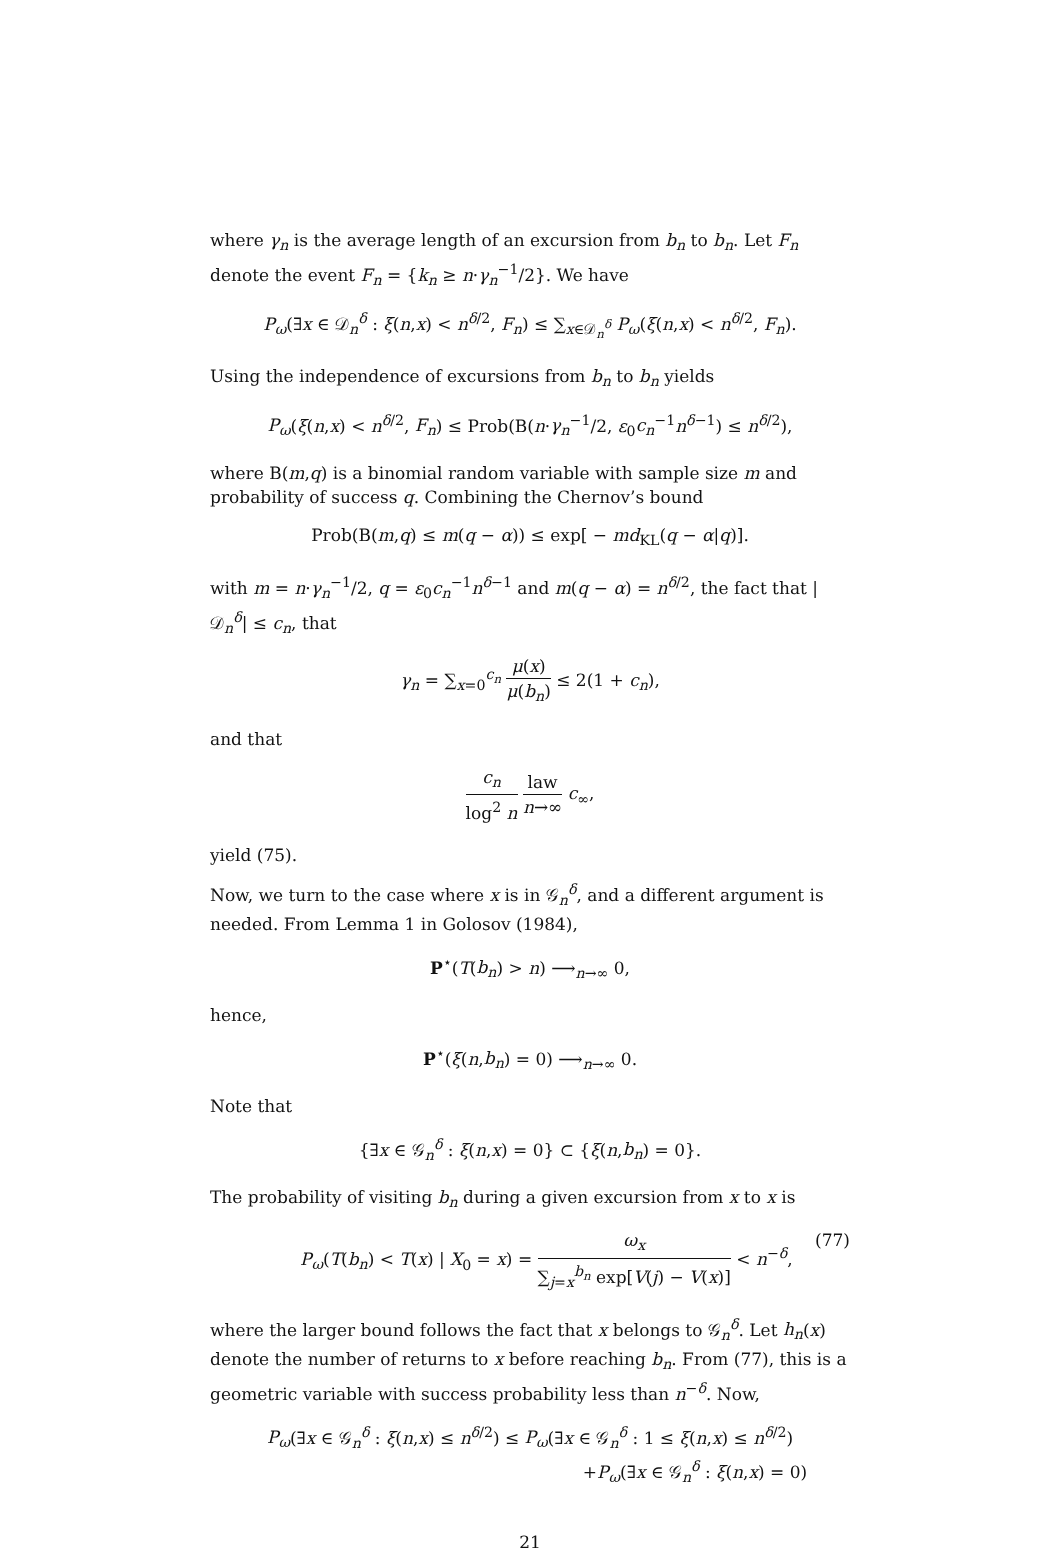where γ<sub>n</sub> is the average length of an excursion from b<sub>n</sub> to b<sub>n</sub>. Let F<sub>n</sub> denote the event F<sub>n</sub> = {k<sub>n</sub> ≥ n·γ<sub>n</sub><sup>−1</sup>/2}. We have
P<sub>ω</sub>(∃x ∈ 𝒟<sub>n</sub><sup>δ</sup> : ξ(n,x) < n<sup>δ/2</sup>, F<sub>n</sub>) ≤ ∑<sub>x∈𝒟<sub>n</sub><sup>δ</sup></sub> P<sub>ω</sub>(ξ(n,x) < n<sup>δ/2</sup>, F<sub>n</sub>).
Using the independence of excursions from b<sub>n</sub> to b<sub>n</sub> yields
P<sub>ω</sub>(ξ(n,x) < n<sup>δ/2</sup>, F<sub>n</sub>) ≤ Prob(B(n·γ<sub>n</sub><sup>−1</sup>/2, ε<sub>0</sub>c<sub>n</sub><sup>−1</sup>n<sup>δ−1</sup>) ≤ n<sup>δ/2</sup>),
where B(m,q) is a binomial random variable with sample size m and probability of success q. Combining the Chernov’s bound
Prob(B(m,q) ≤ m(q − α)) ≤ exp[ − md<sub>KL</sub>(q − α|q)].
with m = n·γ<sub>n</sub><sup>−1</sup>/2, q = ε<sub>0</sub>c<sub>n</sub><sup>−1</sup>n<sup>δ−1</sup> and m(q − α) = n<sup>δ/2</sup>, the fact that |𝒟<sub>n</sub><sup>δ</sup>| ≤ c<sub>n</sub>, that
γ<sub>n</sub> = ∑<sub>x=0</sub><sup>c<sub>n</sub></sup> μ(x) μ(b<sub>n</sub>) ≤ 2(1 + c<sub>n</sub>),
and that
c<sub>n</sub> log<sup>2</sup> n law n→∞ c<sub>∞</sub>,
yield (75).
Now, we turn to the case where x is in 𝒢<sub>n</sub><sup>δ</sup>, and a different argument is needed. From Lemma 1 in Golosov (1984),
P<sup>⋆</sup>(T(b<sub>n</sub>) > n) ⟶<sub>n→∞</sub> 0,
hence,
P<sup>⋆</sup>(ξ(n,b<sub>n</sub>) = 0) ⟶<sub>n→∞</sub> 0.
Note that
{∃x ∈ 𝒢<sub>n</sub><sup>δ</sup> : ξ(n,x) = 0} ⊂ {ξ(n,b<sub>n</sub>) = 0}.
The probability of visiting b<sub>n</sub> during a given excursion from x to x is
P<sub>ω</sub>(T(b<sub>n</sub>) < T(x) | X<sub>0</sub> = x) = ω<sub>x</sub> ∑<sub>j=x</sub><sup>b<sub>n</sub></sup> exp[V(j) − V(x)] < n<sup>−δ</sup>, (77)
where the larger bound follows the fact that x belongs to 𝒢<sub>n</sub><sup>δ</sup>. Let h<sub>n</sub>(x) denote the number of returns to x before reaching b<sub>n</sub>. From (77), this is a geometric variable with success probability less than n<sup>−δ</sup>. Now,
P<sub>ω</sub>(∃x ∈ 𝒢<sub>n</sub><sup>δ</sup> : ξ(n,x) ≤ n<sup>δ/2</sup>) ≤ P<sub>ω</sub>(∃x ∈ 𝒢<sub>n</sub><sup>δ</sup> : 1 ≤ ξ(n,x) ≤ n<sup>δ/2</sup>)
+P<sub>ω</sub>(∃x ∈ 𝒢<sub>n</sub><sup>δ</sup> : ξ(n,x) = 0)
21